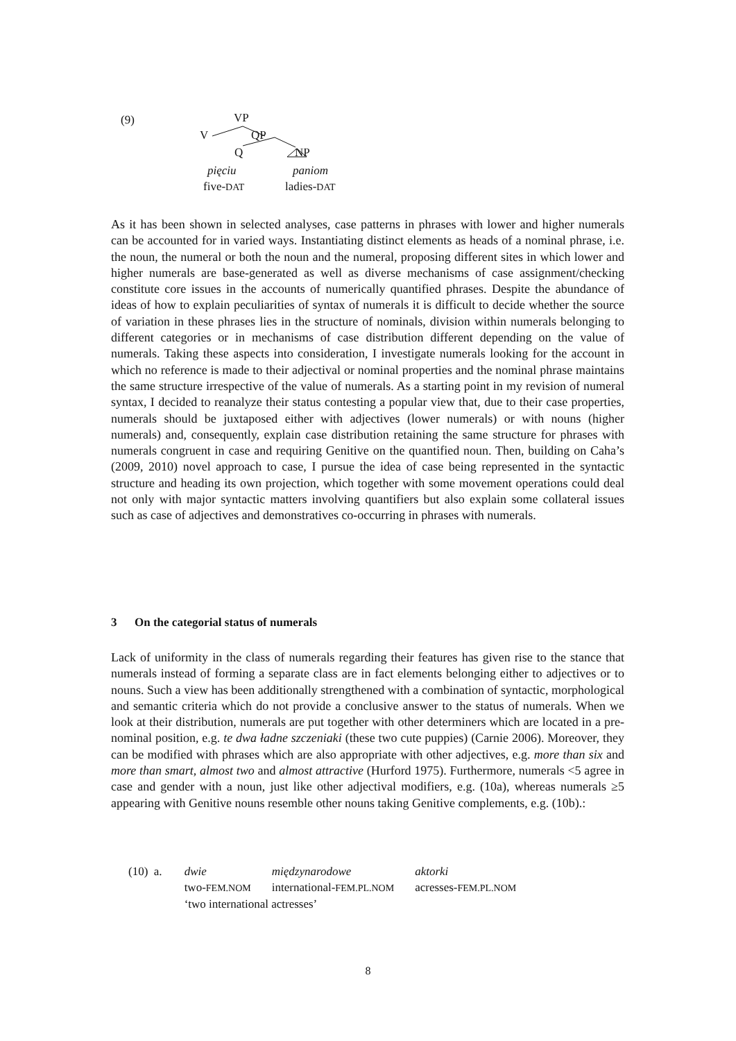(9) VP
V QP
Q NP
pięciu paniom
five-DAT ladies-DAT
As it has been shown in selected analyses, case patterns in phrases with lower and higher numerals can be accounted for in varied ways. Instantiating distinct elements as heads of a nominal phrase, i.e. the noun, the numeral or both the noun and the numeral, proposing different sites in which lower and higher numerals are base-generated as well as diverse mechanisms of case assignment/checking constitute core issues in the accounts of numerically quantified phrases. Despite the abundance of ideas of how to explain peculiarities of syntax of numerals it is difficult to decide whether the source of variation in these phrases lies in the structure of nominals, division within numerals belonging to different categories or in mechanisms of case distribution different depending on the value of numerals. Taking these aspects into consideration, I investigate numerals looking for the account in which no reference is made to their adjectival or nominal properties and the nominal phrase maintains the same structure irrespective of the value of numerals. As a starting point in my revision of numeral syntax, I decided to reanalyze their status contesting a popular view that, due to their case properties, numerals should be juxtaposed either with adjectives (lower numerals) or with nouns (higher numerals) and, consequently, explain case distribution retaining the same structure for phrases with numerals congruent in case and requiring Genitive on the quantified noun. Then, building on Caha’s (2009, 2010) novel approach to case, I pursue the idea of case being represented in the syntactic structure and heading its own projection, which together with some movement operations could deal not only with major syntactic matters involving quantifiers but also explain some collateral issues such as case of adjectives and demonstratives co-occurring in phrases with numerals.
3 On the categorial status of numerals
Lack of uniformity in the class of numerals regarding their features has given rise to the stance that numerals instead of forming a separate class are in fact elements belonging either to adjectives or to nouns. Such a view has been additionally strengthened with a combination of syntactic, morphological and semantic criteria which do not provide a conclusive answer to the status of numerals. When we look at their distribution, numerals are put together with other determiners which are located in a pre-nominal position, e.g. te dwa ładne szczeniaki (these two cute puppies) (Carnie 2006). Moreover, they can be modified with phrases which are also appropriate with other adjectives, e.g. more than six and more than smart, almost two and almost attractive (Hurford 1975). Furthermore, numerals <5 agree in case and gender with a noun, just like other adjectival modifiers, e.g. (10a), whereas numerals ≥5 appearing with Genitive nouns resemble other nouns taking Genitive complements, e.g. (10b).:
| (10) a. | dwie | międzynarodowe | aktorki |
| | two- FEM.NOM | international- FEM.PL.NOM | acresses- FEM.PL.NOM |
| | ‘two international actresses’ | | |
8